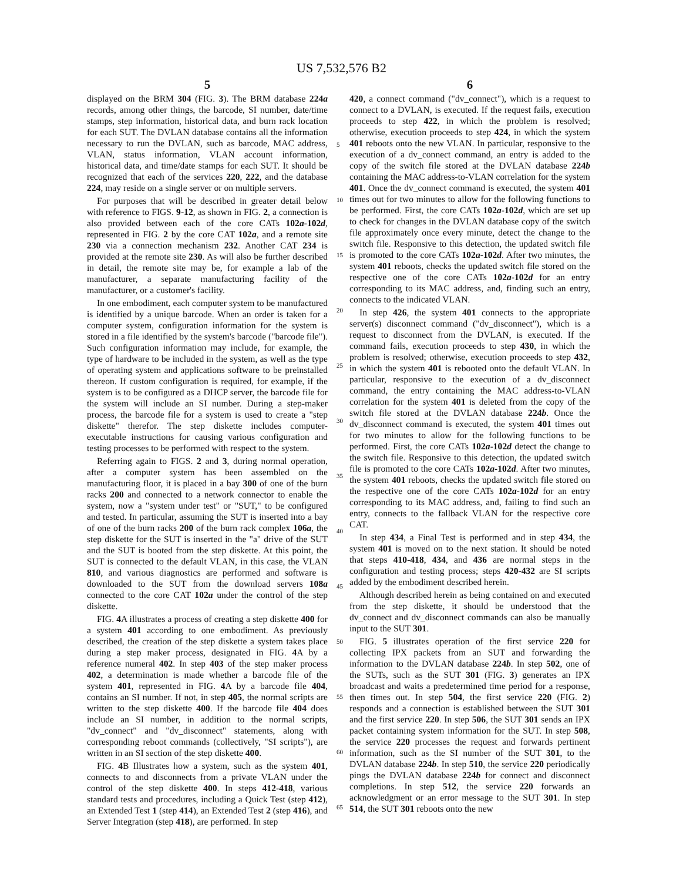US 7,532,576 B2
5
displayed on the BRM 304 (FIG. 3). The BRM database 224a records, among other things, the barcode, SI number, date/time stamps, step information, historical data, and burn rack location for each SUT. The DVLAN database contains all the information necessary to run the DVLAN, such as barcode, MAC address, VLAN, status information, VLAN account information, historical data, and time/date stamps for each SUT. It should be recognized that each of the services 220, 222, and the database 224, may reside on a single server or on multiple servers.
For purposes that will be described in greater detail below with reference to FIGS. 9-12, as shown in FIG. 2, a connection is also provided between each of the core CATs 102a-102d, represented in FIG. 2 by the core CAT 102a, and a remote site 230 via a connection mechanism 232. Another CAT 234 is provided at the remote site 230. As will also be further described in detail, the remote site may be, for example a lab of the manufacturer, a separate manufacturing facility of the manufacturer, or a customer's facility.
In one embodiment, each computer system to be manufactured is identified by a unique barcode. When an order is taken for a computer system, configuration information for the system is stored in a file identified by the system's barcode ("barcode file"). Such configuration information may include, for example, the type of hardware to be included in the system, as well as the type of operating system and applications software to be preinstalled thereon. If custom configuration is required, for example, if the system is to be configured as a DHCP server, the barcode file for the system will include an SI number. During a step-maker process, the barcode file for a system is used to create a "step diskette" therefor. The step diskette includes computer-executable instructions for causing various configuration and testing processes to be performed with respect to the system.
Referring again to FIGS. 2 and 3, during normal operation, after a computer system has been assembled on the manufacturing floor, it is placed in a bay 300 of one of the burn racks 200 and connected to a network connector to enable the system, now a "system under test" or "SUT," to be configured and tested. In particular, assuming the SUT is inserted into a bay of one of the burn racks 200 of the burn rack complex 106a, the step diskette for the SUT is inserted in the "a" drive of the SUT and the SUT is booted from the step diskette. At this point, the SUT is connected to the default VLAN, in this case, the VLAN 810, and various diagnostics are performed and software is downloaded to the SUT from the download servers 108a connected to the core CAT 102a under the control of the step diskette.
FIG. 4 A illustrates a process of creating a step diskette 400 for a system 401 according to one embodiment. As previously described, the creation of the step diskette a system takes place during a step maker process, designated in FIG. 4 A by a reference numeral 402. In step 403 of the step maker process 402, a determination is made whether a barcode file of the system 401, represented in FIG. 4 A by a barcode file 404, contains an SI number. If not, in step 405, the normal scripts are written to the step diskette 400. If the barcode file 404 does include an SI number, in addition to the normal scripts, "dv_connect" and "dv_disconnect" statements, along with corresponding reboot commands (collectively, "SI scripts"), are written in an SI section of the step diskette 400.
FIG. 4 B Illustrates how a system, such as the system 401, connects to and disconnects from a private VLAN under the control of the step diskette 400. In steps 412-418, various standard tests and procedures, including a Quick Test (step 412), an Extended Test 1 (step 414), an Extended Test 2 (step 416), and Server Integration (step 418), are performed. In step
6
420, a connect command ("dv_connect"), which is a request to connect to a DVLAN, is executed. If the request fails, execution proceeds to step 422, in which the problem is resolved; otherwise, execution proceeds to step 424, in which the system 401 reboots onto the new VLAN. In particular, responsive to the execution of a dv_connect command, an entry is added to the copy of the switch file stored at the DVLAN database 224b containing the MAC address-to-VLAN correlation for the system 401. Once the dv_connect command is executed, the system 401 times out for two minutes to allow for the following functions to be performed. First, the core CATs 102a-102d, which are set up to check for changes in the DVLAN database copy of the switch file approximately once every minute, detect the change to the switch file. Responsive to this detection, the updated switch file is promoted to the core CATs 102a-102d. After two minutes, the system 401 reboots, checks the updated switch file stored on the respective one of the core CATs 102a-102d for an entry corresponding to its MAC address, and, finding such an entry, connects to the indicated VLAN.
In step 426, the system 401 connects to the appropriate server(s) disconnect command ("dv_disconnect"), which is a request to disconnect from the DVLAN, is executed. If the command fails, execution proceeds to step 430, in which the problem is resolved; otherwise, execution proceeds to step 432, in which the system 401 is rebooted onto the default VLAN. In particular, responsive to the execution of a dv_disconnect command, the entry containing the MAC address-to-VLAN correlation for the system 401 is deleted from the copy of the switch file stored at the DVLAN database 224b. Once the dv_disconnect command is executed, the system 401 times out for two minutes to allow for the following functions to be performed. First, the core CATs 102a-102d detect the change to the switch file. Responsive to this detection, the updated switch file is promoted to the core CATs 102a-102d. After two minutes, the system 401 reboots, checks the updated switch file stored on the respective one of the core CATs 102a-102d for an entry corresponding to its MAC address, and, failing to find such an entry, connects to the fallback VLAN for the respective core CAT.
In step 434, a Final Test is performed and in step 434, the system 401 is moved on to the next station. It should be noted that steps 410-418, 434, and 436 are normal steps in the configuration and testing process; steps 420-432 are SI scripts added by the embodiment described herein.
Although described herein as being contained on and executed from the step diskette, it should be understood that the dv_connect and dv_disconnect commands can also be manually input to the SUT 301.
FIG. 5 illustrates operation of the first service 220 for collecting IPX packets from an SUT and forwarding the information to the DVLAN database 224b. In step 502, one of the SUTs, such as the SUT 301 (FIG. 3) generates an IPX broadcast and waits a predetermined time period for a response, then times out. In step 504, the first service 220 (FIG. 2) responds and a connection is established between the SUT 301 and the first service 220. In step 506, the SUT 301 sends an IPX packet containing system information for the SUT. In step 508, the service 220 processes the request and forwards pertinent information, such as the SI number of the SUT 301, to the DVLAN database 224b. In step 510, the service 220 periodically pings the DVLAN database 224b for connect and disconnect completions. In step 512, the service 220 forwards an acknowledgment or an error message to the SUT 301. In step 514, the SUT 301 reboots onto the new
5
10
15
20
25
30
35
40
45
50
55
60
65